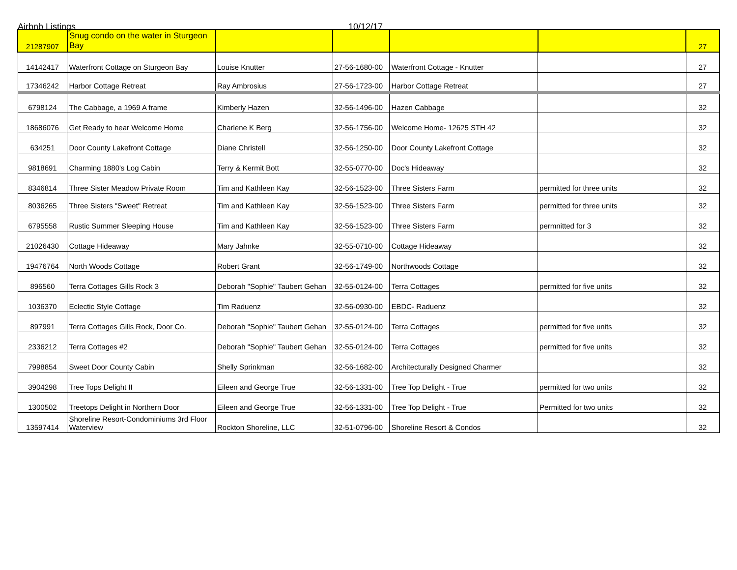Airbnb Listings 10/12/17
| 21287907 | Snug condo on the water in Sturgeon Bay | | | | | 27 |
| 14142417 | Waterfront Cottage on Sturgeon Bay | Louise Knutter | 27-56-1680-00 | Waterfront Cottage - Knutter | | 27 |
| 17346242 | Harbor Cottage Retreat | Ray Ambrosius | 27-56-1723-00 | Harbor Cottage Retreat | | 27 |
| 6798124 | The Cabbage, a 1969 A frame | Kimberly Hazen | 32-56-1496-00 | Hazen Cabbage | | 32 |
| 18686076 | Get Ready to hear Welcome Home | Charlene K Berg | 32-56-1756-00 | Welcome Home- 12625 STH 42 | | 32 |
| 634251 | Door County Lakefront Cottage | Diane Christell | 32-56-1250-00 | Door County Lakefront Cottage | | 32 |
| 9818691 | Charming 1880's Log Cabin | Terry & Kermit Bott | 32-55-0770-00 | Doc's Hideaway | | 32 |
| 8346814 | Three Sister Meadow Private Room | Tim and Kathleen Kay | 32-56-1523-00 | Three Sisters Farm | permitted for three units | 32 |
| 8036265 | Three Sisters "Sweet" Retreat | Tim and Kathleen Kay | 32-56-1523-00 | Three Sisters Farm | permitted for three units | 32 |
| 6795558 | Rustic Summer Sleeping House | Tim and Kathleen Kay | 32-56-1523-00 | Three Sisters Farm | permnitted for 3 | 32 |
| 21026430 | Cottage Hideaway | Mary Jahnke | 32-55-0710-00 | Cottage Hideaway | | 32 |
| 19476764 | North Woods Cottage | Robert Grant | 32-56-1749-00 | Northwoods Cottage | | 32 |
| 896560 | Terra Cottages Gills Rock 3 | Deborah "Sophie" Taubert Gehan | 32-55-0124-00 | Terra Cottages | permitted for five units | 32 |
| 1036370 | Eclectic Style Cottage | Tim Raduenz | 32-56-0930-00 | EBDC- Raduenz | | 32 |
| 897991 | Terra Cottages Gills Rock, Door Co. | Deborah "Sophie" Taubert Gehan | 32-55-0124-00 | Terra Cottages | permitted for five units | 32 |
| 2336212 | Terra Cottages #2 | Deborah "Sophie" Taubert Gehan | 32-55-0124-00 | Terra Cottages | permitted for five units | 32 |
| 7998854 | Sweet Door County Cabin | Shelly Sprinkman | 32-56-1682-00 | Architecturally Designed Charmer | | 32 |
| 3904298 | Tree Tops Delight II | Eileen and George True | 32-56-1331-00 | Tree Top Delight - True | permitted for two units | 32 |
| 1300502 | Treetops Delight in Northern Door | Eileen and George True | 32-56-1331-00 | Tree Top Delight - True | Permitted for two units | 32 |
| 13597414 | Shoreline Resort-Condominiums 3rd Floor Waterview | Rockton Shoreline, LLC | 32-51-0796-00 | Shoreline Resort & Condos | | 32 |